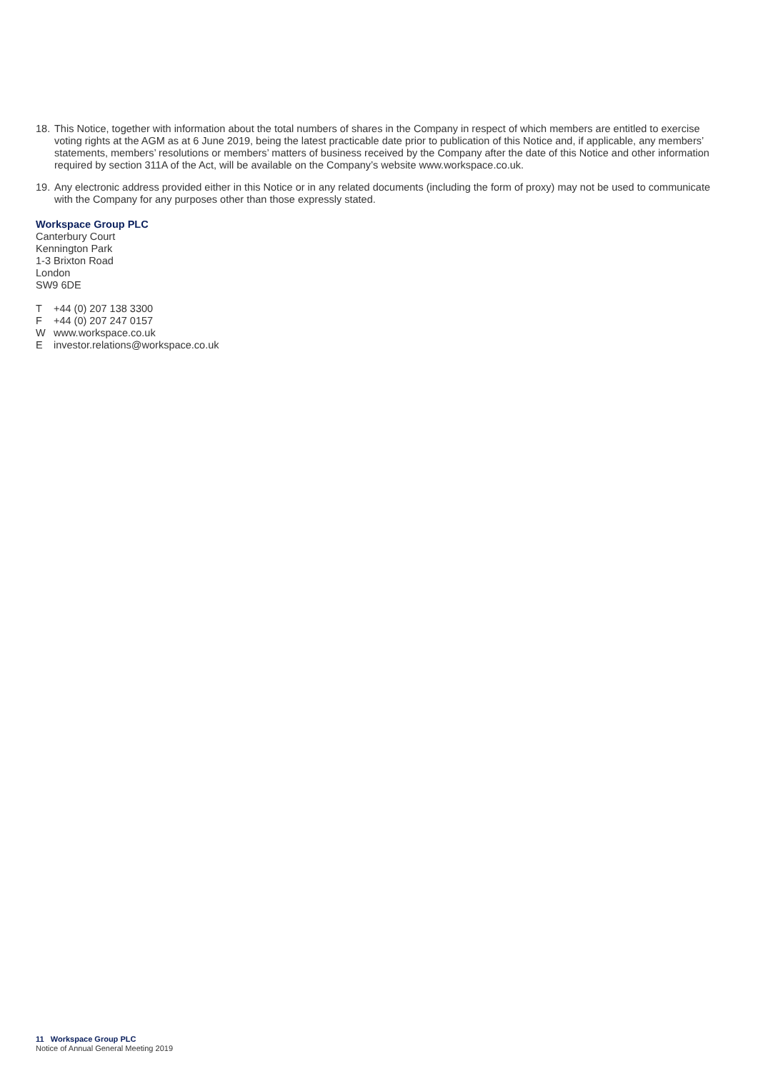18.
This Notice, together with information about the total numbers of shares in the Company in respect of which members are entitled to exercise voting rights at the AGM as at 6 June 2019, being the latest practicable date prior to publication of this Notice and, if applicable, any members’ statements, members’ resolutions or members’ matters of business received by the Company after the date of this Notice and other information required by section 311A of the Act, will be available on the Company’s website www.workspace.co.uk.
19.
Any electronic address provided either in this Notice or in any related documents (including the form of proxy) may not be used to communicate with the Company for any purposes other than those expressly stated.
Workspace Group PLC
Canterbury Court
Kennington Park
1-3 Brixton Road
London
SW9 6DE
T +44 (0) 207 138 3300
F +44 (0) 207 247 0157
W www.workspace.co.uk
E investor.relations@workspace.co.uk
11 Workspace Group PLC
Notice of Annual General Meeting 2019